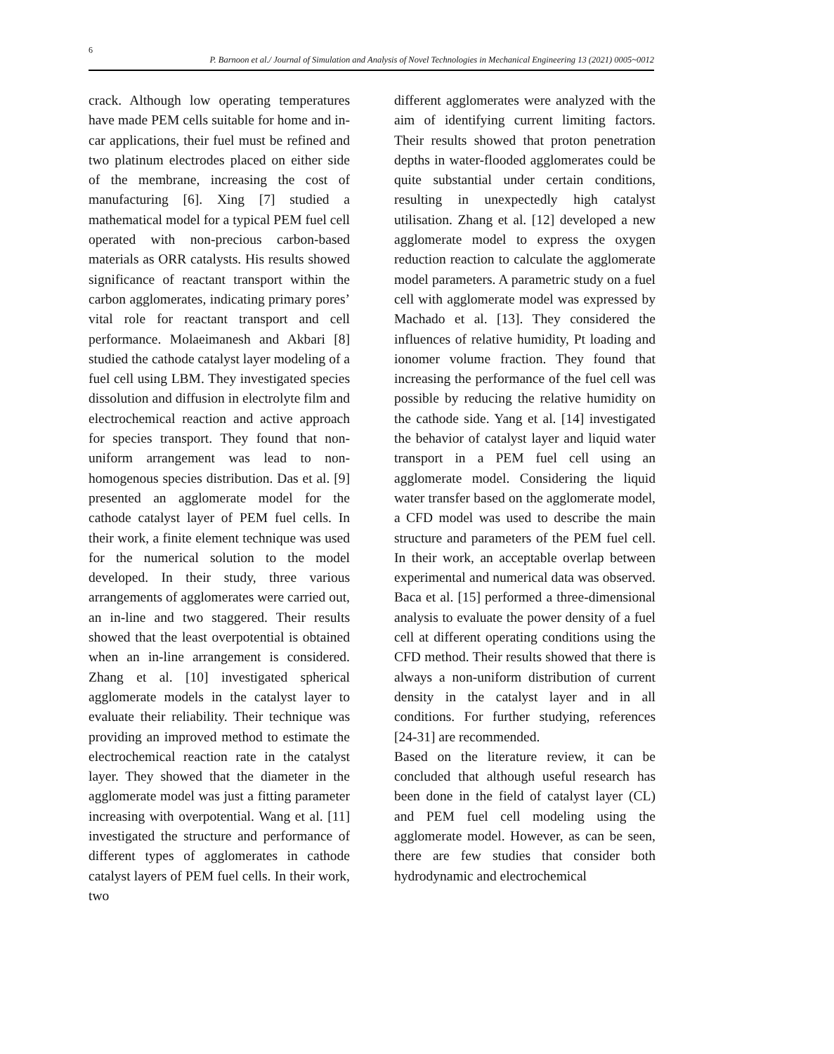6
P. Barnoon et al./ Journal of Simulation and Analysis of Novel Technologies in Mechanical Engineering 13 (2021) 0005~0012
crack. Although low operating temperatures have made PEM cells suitable for home and in-car applications, their fuel must be refined and two platinum electrodes placed on either side of the membrane, increasing the cost of manufacturing [6]. Xing [7] studied a mathematical model for a typical PEM fuel cell operated with non-precious carbon-based materials as ORR catalysts. His results showed significance of reactant transport within the carbon agglomerates, indicating primary pores’ vital role for reactant transport and cell performance. Molaeimanesh and Akbari [8] studied the cathode catalyst layer modeling of a fuel cell using LBM. They investigated species dissolution and diffusion in electrolyte film and electrochemical reaction and active approach for species transport. They found that non-uniform arrangement was lead to non-homogenous species distribution. Das et al. [9] presented an agglomerate model for the cathode catalyst layer of PEM fuel cells. In their work, a finite element technique was used for the numerical solution to the model developed. In their study, three various arrangements of agglomerates were carried out, an in-line and two staggered. Their results showed that the least overpotential is obtained when an in-line arrangement is considered. Zhang et al. [10] investigated spherical agglomerate models in the catalyst layer to evaluate their reliability. Their technique was providing an improved method to estimate the electrochemical reaction rate in the catalyst layer. They showed that the diameter in the agglomerate model was just a fitting parameter increasing with overpotential. Wang et al. [11] investigated the structure and performance of different types of agglomerates in cathode catalyst layers of PEM fuel cells. In their work, two
different agglomerates were analyzed with the aim of identifying current limiting factors. Their results showed that proton penetration depths in water-flooded agglomerates could be quite substantial under certain conditions, resulting in unexpectedly high catalyst utilisation. Zhang et al. [12] developed a new agglomerate model to express the oxygen reduction reaction to calculate the agglomerate model parameters. A parametric study on a fuel cell with agglomerate model was expressed by Machado et al. [13]. They considered the influences of relative humidity, Pt loading and ionomer volume fraction. They found that increasing the performance of the fuel cell was possible by reducing the relative humidity on the cathode side. Yang et al. [14] investigated the behavior of catalyst layer and liquid water transport in a PEM fuel cell using an agglomerate model. Considering the liquid water transfer based on the agglomerate model, a CFD model was used to describe the main structure and parameters of the PEM fuel cell. In their work, an acceptable overlap between experimental and numerical data was observed. Baca et al. [15] performed a three-dimensional analysis to evaluate the power density of a fuel cell at different operating conditions using the CFD method. Their results showed that there is always a non-uniform distribution of current density in the catalyst layer and in all conditions. For further studying, references [24-31] are recommended.
Based on the literature review, it can be concluded that although useful research has been done in the field of catalyst layer (CL) and PEM fuel cell modeling using the agglomerate model. However, as can be seen, there are few studies that consider both hydrodynamic and electrochemical